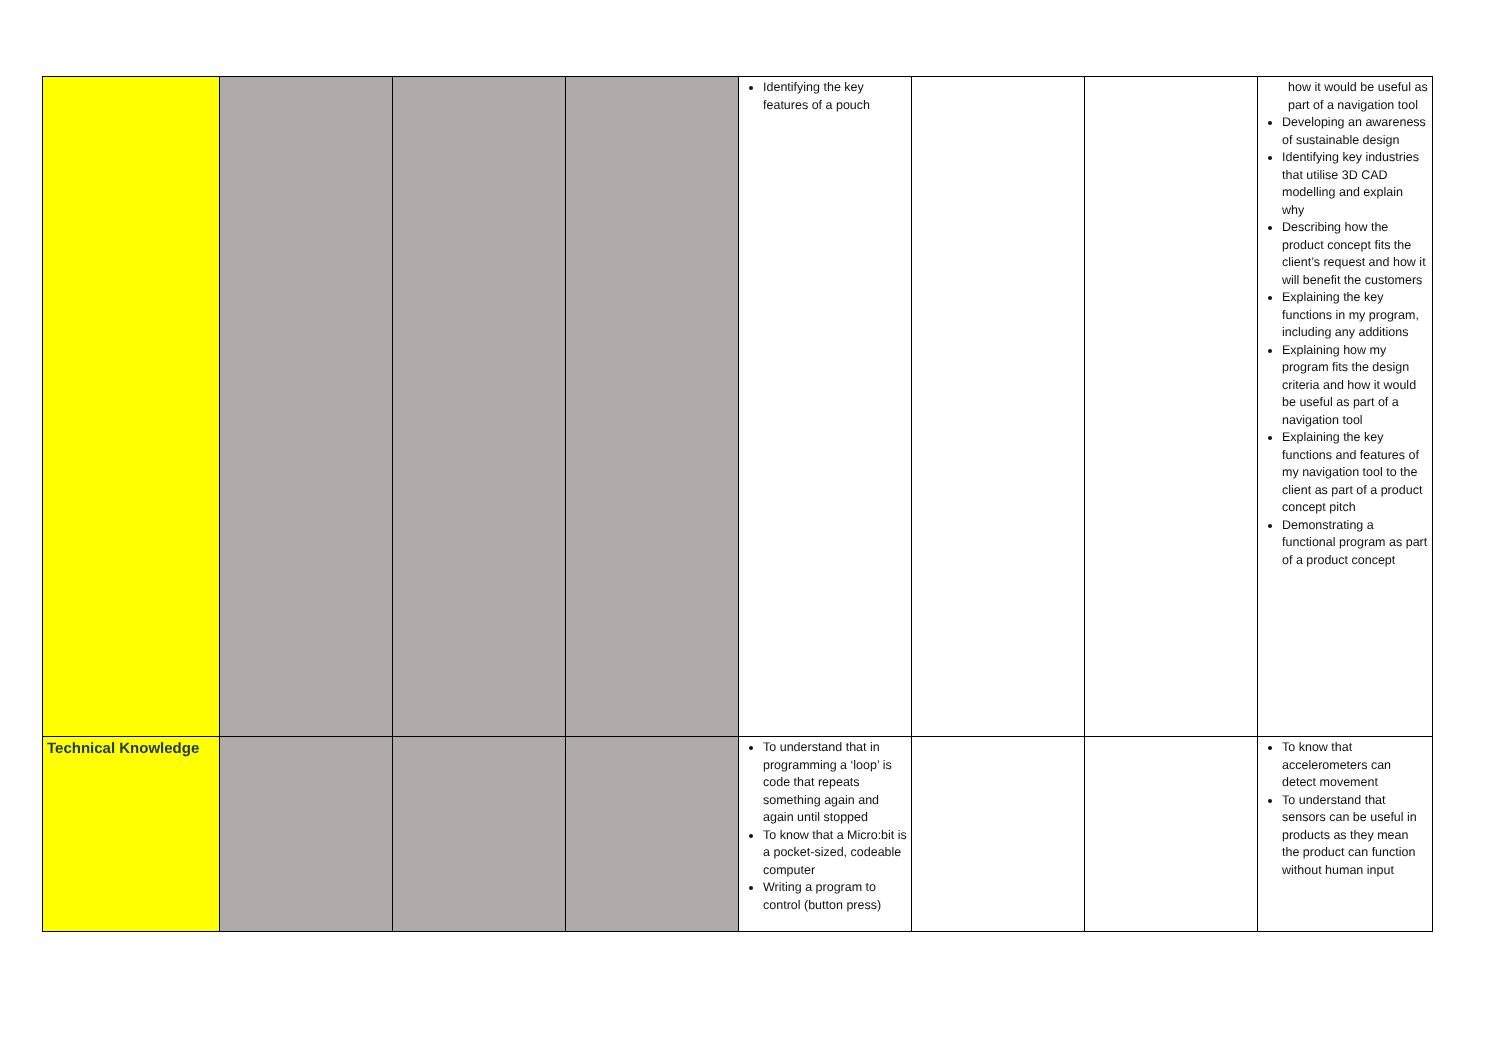| | | | | Identifying the key features of a pouch | | | how it would be useful as part of a navigation tool Developing an awareness of sustainable design Identifying key industries that utilise 3D CAD modelling and explain why Describing how the product concept fits the client’s request and how it will benefit the customers Explaining the key functions in my program, including any additions Explaining how my program fits the design criteria and how it would be useful as part of a navigation tool Explaining the key functions and features of my navigation tool to the client as part of a product concept pitch Demonstrating a functional program as part of a product concept |
| Technical Knowledge | | | | To understand that in programming a ‘loop’ is code that repeats something again and again until stopped To know that a Micro:bit is a pocket-sized, codeable computer Writing a program to control (button press) | | | To know that accelerometers can detect movement To understand that sensors can be useful in products as they mean the product can function without human input |